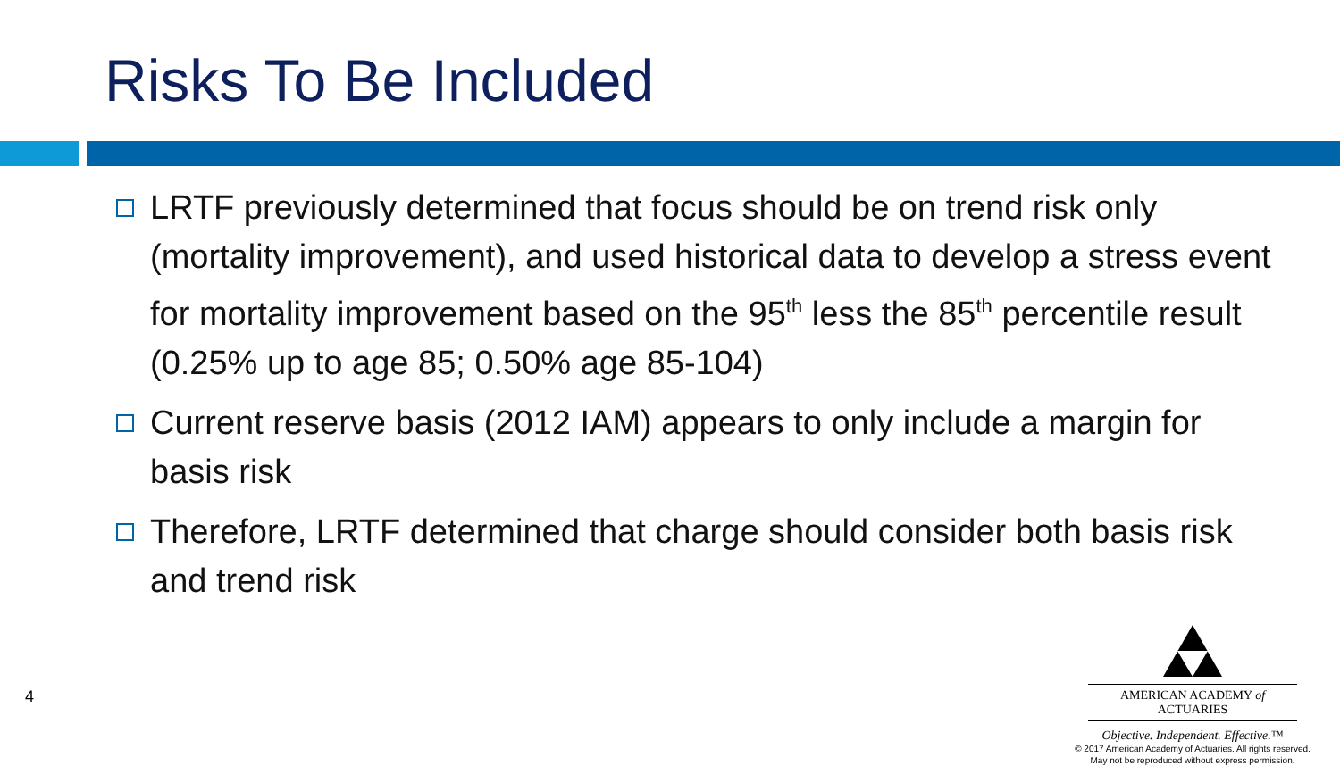Risks To Be Included
LRTF previously determined that focus should be on trend risk only (mortality improvement), and used historical data to develop a stress event for mortality improvement based on the 95<sup>th</sup> less the 85<sup>th</sup> percentile result (0.25% up to age 85; 0.50% age 85-104)
Current reserve basis (2012 IAM) appears to only include a margin for basis risk
Therefore, LRTF determined that charge should consider both basis risk and trend risk
4
AMERICAN ACADEMY of ACTUARIES
Objective. Independent. Effective.™
© 2017 American Academy of Actuaries. All rights reserved.
May not be reproduced without express permission.